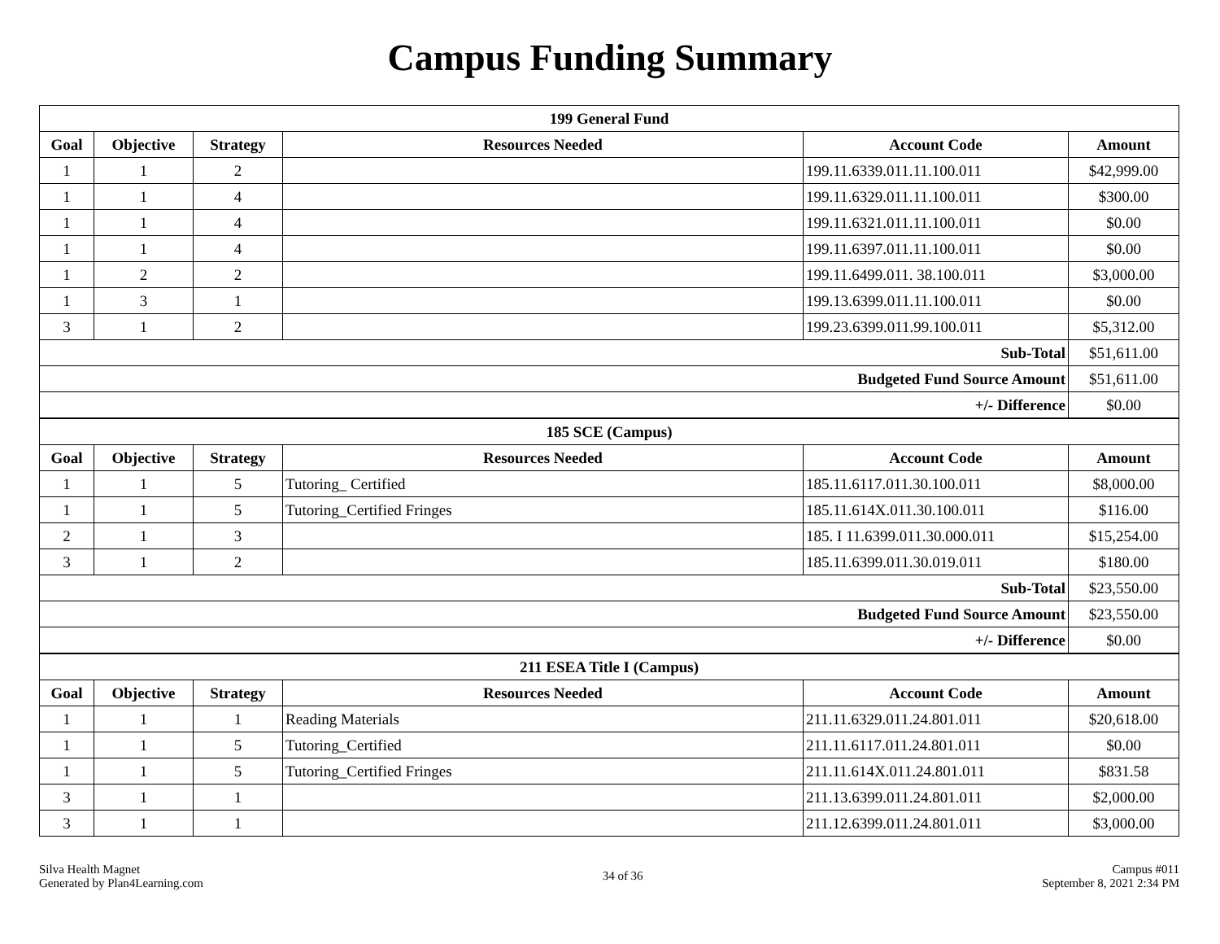Campus Funding Summary
| 199 General Fund | | | | | |
| --- | --- | --- | --- | --- | --- |
| Goal | Objective | Strategy | Resources Needed | Account Code | Amount |
| 1 | 1 | 2 | | 199.11.6339.011.11.100.011 | $42,999.00 |
| 1 | 1 | 4 | | 199.11.6329.011.11.100.011 | $300.00 |
| 1 | 1 | 4 | | 199.11.6321.011.11.100.011 | $0.00 |
| 1 | 1 | 4 | | 199.11.6397.011.11.100.011 | $0.00 |
| 1 | 2 | 2 | | 199.11.6499.011. 38.100.011 | $3,000.00 |
| 1 | 3 | 1 | | 199.13.6399.011.11.100.011 | $0.00 |
| 3 | 1 | 2 | | 199.23.6399.011.99.100.011 | $5,312.00 |
| Sub-Total | | | | | $51,611.00 |
| Budgeted Fund Source Amount | | | | | $51,611.00 |
| +/- Difference | | | | | $0.00 |
| 185 SCE (Campus) | | | | | |
| Goal | Objective | Strategy | Resources Needed | Account Code | Amount |
| 1 | 1 | 5 | Tutoring_ Certified | 185.11.6117.011.30.100.011 | $8,000.00 |
| 1 | 1 | 5 | Tutoring_Certified Fringes | 185.11.614X.011.30.100.011 | $116.00 |
| 2 | 1 | 3 | | 185. I 11.6399.011.30.000.011 | $15,254.00 |
| 3 | 1 | 2 | | 185.11.6399.011.30.019.011 | $180.00 |
| Sub-Total | | | | | $23,550.00 |
| Budgeted Fund Source Amount | | | | | $23,550.00 |
| +/- Difference | | | | | $0.00 |
| 211 ESEA Title I (Campus) | | | | | |
| Goal | Objective | Strategy | Resources Needed | Account Code | Amount |
| 1 | 1 | 1 | Reading Materials | 211.11.6329.011.24.801.011 | $20,618.00 |
| 1 | 1 | 5 | Tutoring_Certified | 211.11.6117.011.24.801.011 | $0.00 |
| 1 | 1 | 5 | Tutoring_Certified Fringes | 211.11.614X.011.24.801.011 | $831.58 |
| 3 | 1 | 1 | | 211.13.6399.011.24.801.011 | $2,000.00 |
| 3 | 1 | 1 | | 211.12.6399.011.24.801.011 | $3,000.00 |
Silva Health Magnet
Generated by Plan4Learning.com
34 of 36
Campus #011
September 8, 2021 2:34 PM